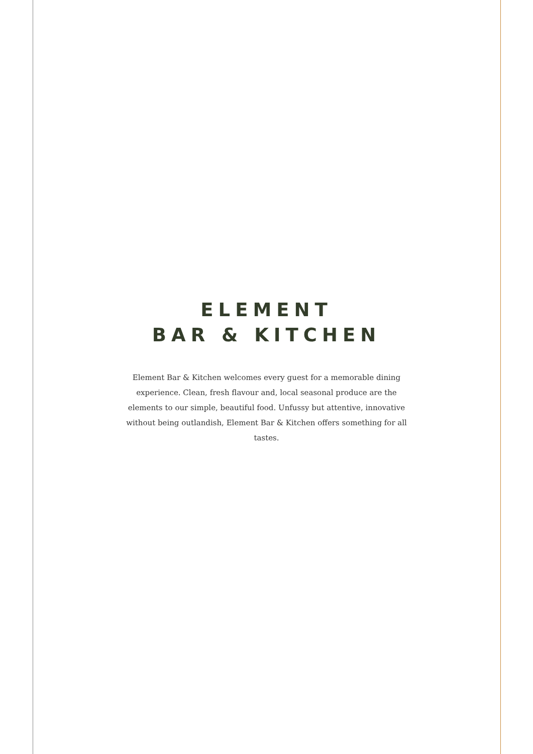ELEMENT
BAR & KITCHEN
Element Bar & Kitchen welcomes every guest for a memorable dining experience. Clean, fresh flavour and, local seasonal produce are the elements to our simple, beautiful food. Unfussy but attentive, innovative without being outlandish, Element Bar & Kitchen offers something for all tastes.